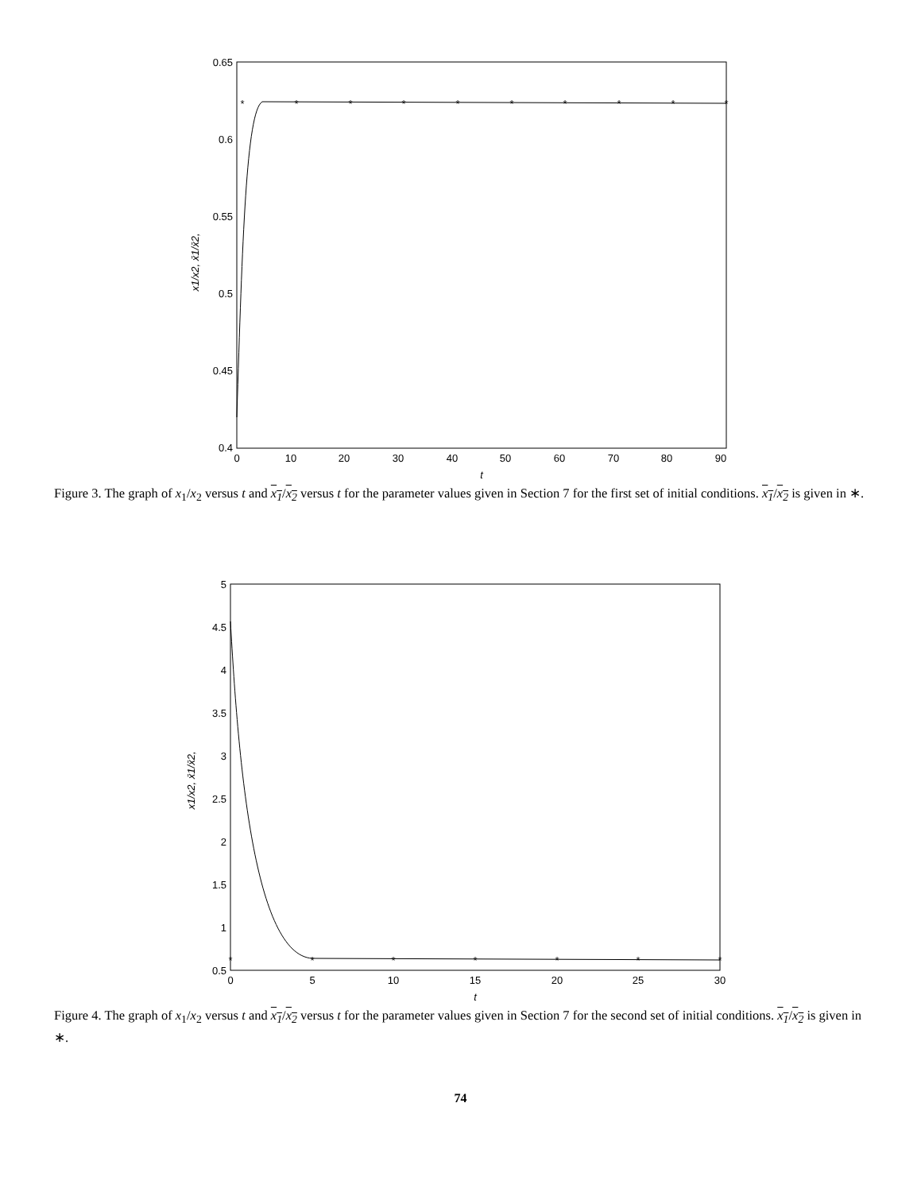0.65
0.6
0.55
0.5
0.45
0.4
0
10
20
30
40
50
60
70
80
90
t
x1/x2, x̄1/x̄2,
*
*
*
*
*
*
*
*
*
*
Figure 3. The graph of x<sub>1</sub>/x<sub>2</sub> versus t and x<sub>1</sub>/x<sub>2</sub> versus t for the parameter values given in Section 7 for the first set of initial conditions. x<sub>1</sub>/x<sub>2</sub> is given in ∗.
5
4.5
4
3.5
3
2.5
2
1.5
1
0.5
0
5
10
15
20
25
30
t
x1/x2, x̄1/x̄2,
*
*
*
*
*
*
*
Figure 4. The graph of x<sub>1</sub>/x<sub>2</sub> versus t and x<sub>1</sub>/x<sub>2</sub> versus t for the parameter values given in Section 7 for the second set of initial conditions. x<sub>1</sub>/x<sub>2</sub> is given in ∗.
74